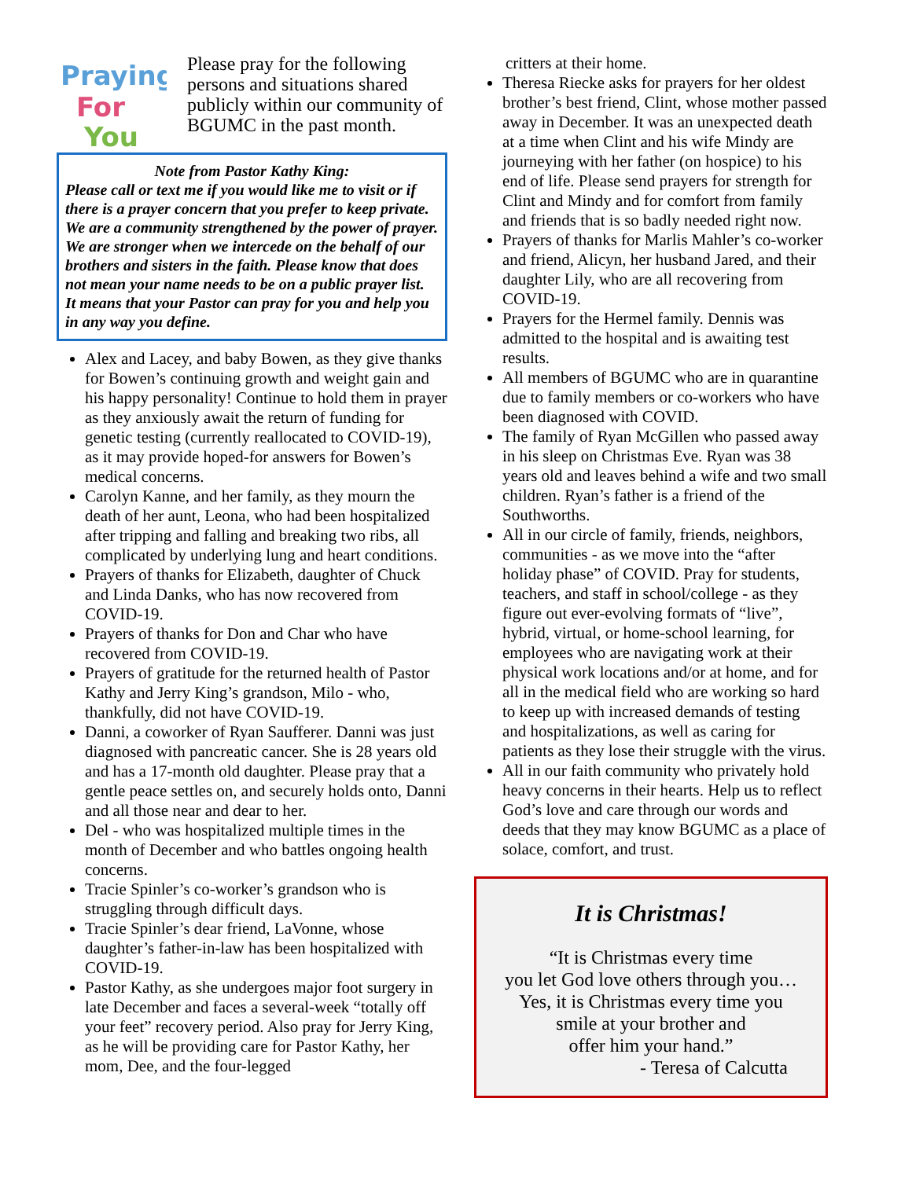Praying
For
You
Please pray for the following persons and situations shared publicly within our community of BGUMC in the past month.
Note from Pastor Kathy King:
Please call or text me if you would like me to visit or if there is a prayer concern that you prefer to keep private. We are a community strengthened by the power of prayer. We are stronger when we intercede on the behalf of our brothers and sisters in the faith. Please know that does not mean your name needs to be on a public prayer list. It means that your Pastor can pray for you and help you in any way you define.
Alex and Lacey, and baby Bowen, as they give thanks for Bowen’s continuing growth and weight gain and his happy personality! Continue to hold them in prayer as they anxiously await the return of funding for genetic testing (currently reallocated to COVID-19), as it may provide hoped-for answers for Bowen’s medical concerns.
Carolyn Kanne, and her family, as they mourn the death of her aunt, Leona, who had been hospitalized after tripping and falling and breaking two ribs, all complicated by underlying lung and heart conditions.
Prayers of thanks for Elizabeth, daughter of Chuck and Linda Danks, who has now recovered from COVID-19.
Prayers of thanks for Don and Char who have recovered from COVID-19.
Prayers of gratitude for the returned health of Pastor Kathy and Jerry King’s grandson, Milo - who, thankfully, did not have COVID-19.
Danni, a coworker of Ryan Saufferer. Danni was just diagnosed with pancreatic cancer. She is 28 years old and has a 17-month old daughter. Please pray that a gentle peace settles on, and securely holds onto, Danni and all those near and dear to her.
Del - who was hospitalized multiple times in the month of December and who battles ongoing health concerns.
Tracie Spinler’s co-worker’s grandson who is struggling through difficult days.
Tracie Spinler’s dear friend, LaVonne, whose daughter’s father-in-law has been hospitalized with COVID-19.
Pastor Kathy, as she undergoes major foot surgery in late December and faces a several-week “totally off your feet” recovery period. Also pray for Jerry King, as he will be providing care for Pastor Kathy, her mom, Dee, and the four-legged
critters at their home.
Theresa Riecke asks for prayers for her oldest brother’s best friend, Clint, whose mother passed away in December. It was an unexpected death at a time when Clint and his wife Mindy are journeying with her father (on hospice) to his end of life. Please send prayers for strength for Clint and Mindy and for comfort from family and friends that is so badly needed right now.
Prayers of thanks for Marlis Mahler’s co-worker and friend, Alicyn, her husband Jared, and their daughter Lily, who are all recovering from COVID-19.
Prayers for the Hermel family. Dennis was admitted to the hospital and is awaiting test results.
All members of BGUMC who are in quarantine due to family members or co-workers who have been diagnosed with COVID.
The family of Ryan McGillen who passed away in his sleep on Christmas Eve. Ryan was 38 years old and leaves behind a wife and two small children. Ryan’s father is a friend of the Southworths.
All in our circle of family, friends, neighbors, communities - as we move into the “after holiday phase” of COVID. Pray for students, teachers, and staff in school/college - as they figure out ever-evolving formats of “live”, hybrid, virtual, or home-school learning, for employees who are navigating work at their physical work locations and/or at home, and for all in the medical field who are working so hard to keep up with increased demands of testing and hospitalizations, as well as caring for patients as they lose their struggle with the virus.
All in our faith community who privately hold heavy concerns in their hearts. Help us to reflect God’s love and care through our words and deeds that they may know BGUMC as a place of solace, comfort, and trust.
It is Christmas!
“It is Christmas every time
you let God love others through you…
Yes, it is Christmas every time you
smile at your brother and
offer him your hand.”
- Teresa of Calcutta